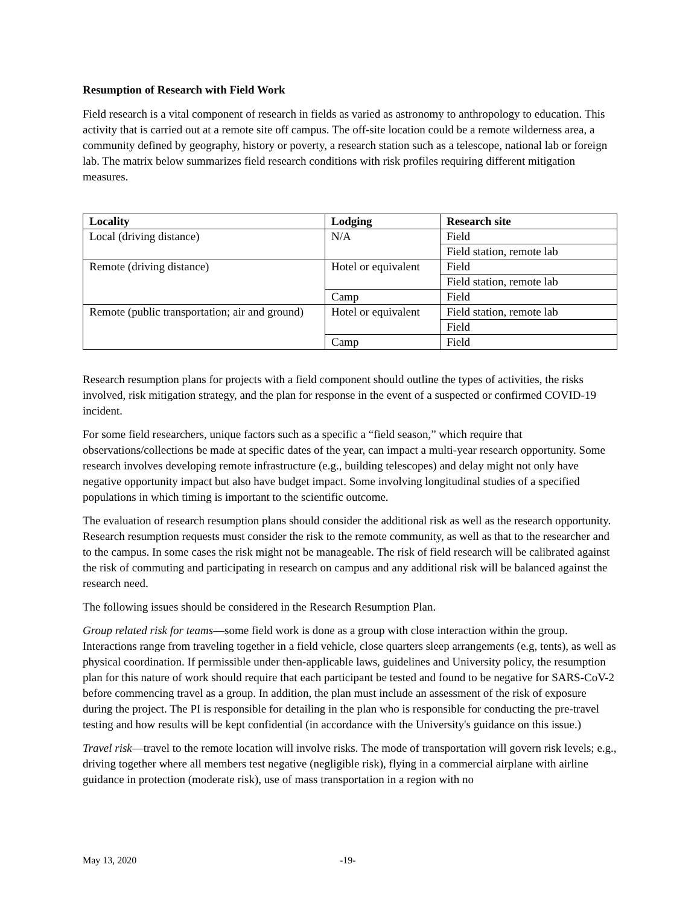Resumption of Research with Field Work
Field research is a vital component of research in fields as varied as astronomy to anthropology to education. This activity that is carried out at a remote site off campus. The off-site location could be a remote wilderness area, a community defined by geography, history or poverty, a research station such as a telescope, national lab or foreign lab. The matrix below summarizes field research conditions with risk profiles requiring different mitigation measures.
| Locality | Lodging | Research site |
| --- | --- | --- |
| Local (driving distance) | N/A | Field |
| | | Field station, remote lab |
| Remote (driving distance) | Hotel or equivalent | Field |
| | | Field station, remote lab |
| | Camp | Field |
| Remote (public transportation; air and ground) | Hotel or equivalent | Field station, remote lab |
| | | Field |
| | Camp | Field |
Research resumption plans for projects with a field component should outline the types of activities, the risks involved, risk mitigation strategy, and the plan for response in the event of a suspected or confirmed COVID-19 incident.
For some field researchers, unique factors such as a specific a “field season,” which require that observations/collections be made at specific dates of the year, can impact a multi-year research opportunity. Some research involves developing remote infrastructure (e.g., building telescopes) and delay might not only have negative opportunity impact but also have budget impact. Some involving longitudinal studies of a specified populations in which timing is important to the scientific outcome.
The evaluation of research resumption plans should consider the additional risk as well as the research opportunity. Research resumption requests must consider the risk to the remote community, as well as that to the researcher and to the campus. In some cases the risk might not be manageable. The risk of field research will be calibrated against the risk of commuting and participating in research on campus and any additional risk will be balanced against the research need.
The following issues should be considered in the Research Resumption Plan.
Group related risk for teams—some field work is done as a group with close interaction within the group. Interactions range from traveling together in a field vehicle, close quarters sleep arrangements (e.g, tents), as well as physical coordination. If permissible under then-applicable laws, guidelines and University policy, the resumption plan for this nature of work should require that each participant be tested and found to be negative for SARS-CoV-2 before commencing travel as a group. In addition, the plan must include an assessment of the risk of exposure during the project. The PI is responsible for detailing in the plan who is responsible for conducting the pre-travel testing and how results will be kept confidential (in accordance with the University's guidance on this issue.)
Travel risk—travel to the remote location will involve risks. The mode of transportation will govern risk levels; e.g., driving together where all members test negative (negligible risk), flying in a commercial airplane with airline guidance in protection (moderate risk), use of mass transportation in a region with no
May 13, 2020 -19-